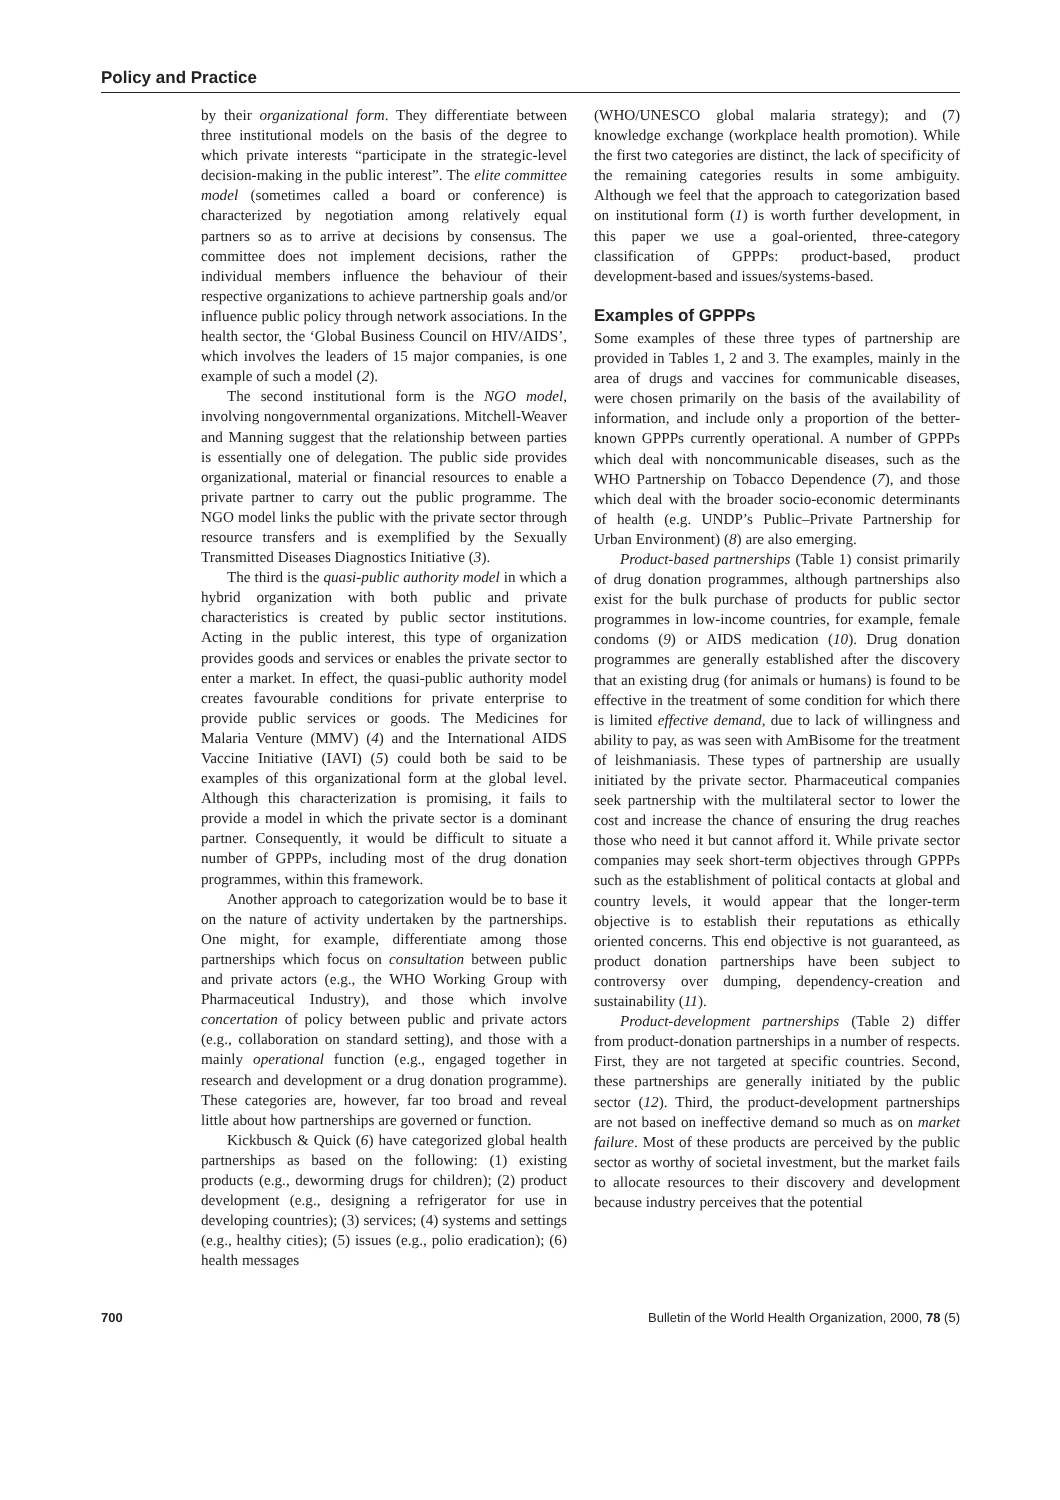Policy and Practice
by their organizational form. They differentiate between three institutional models on the basis of the degree to which private interests “participate in the strategic-level decision-making in the public interest”. The elite committee model (sometimes called a board or conference) is characterized by negotiation among relatively equal partners so as to arrive at decisions by consensus. The committee does not implement decisions, rather the individual members influence the behaviour of their respective organizations to achieve partnership goals and/or influence public policy through network associations. In the health sector, the ‘Global Business Council on HIV/AIDS’, which involves the leaders of 15 major companies, is one example of such a model (2).
The second institutional form is the NGO model, involving nongovernmental organizations. Mitchell-Weaver and Manning suggest that the relationship between parties is essentially one of delegation. The public side provides organizational, material or financial resources to enable a private partner to carry out the public programme. The NGO model links the public with the private sector through resource transfers and is exemplified by the Sexually Transmitted Diseases Diagnostics Initiative (3).
The third is the quasi-public authority model in which a hybrid organization with both public and private characteristics is created by public sector institutions. Acting in the public interest, this type of organization provides goods and services or enables the private sector to enter a market. In effect, the quasi-public authority model creates favourable conditions for private enterprise to provide public services or goods. The Medicines for Malaria Venture (MMV) (4) and the International AIDS Vaccine Initiative (IAVI) (5) could both be said to be examples of this organizational form at the global level. Although this characterization is promising, it fails to provide a model in which the private sector is a dominant partner. Consequently, it would be difficult to situate a number of GPPPs, including most of the drug donation programmes, within this framework.
Another approach to categorization would be to base it on the nature of activity undertaken by the partnerships. One might, for example, differentiate among those partnerships which focus on consultation between public and private actors (e.g., the WHO Working Group with Pharmaceutical Industry), and those which involve concertation of policy between public and private actors (e.g., collaboration on standard setting), and those with a mainly operational function (e.g., engaged together in research and development or a drug donation programme). These categories are, however, far too broad and reveal little about how partnerships are governed or function.
Kickbusch & Quick (6) have categorized global health partnerships as based on the following: (1) existing products (e.g., deworming drugs for children); (2) product development (e.g., designing a refrigerator for use in developing countries); (3) services; (4) systems and settings (e.g., healthy cities); (5) issues (e.g., polio eradication); (6) health messages
(WHO/UNESCO global malaria strategy); and (7) knowledge exchange (workplace health promotion). While the first two categories are distinct, the lack of specificity of the remaining categories results in some ambiguity. Although we feel that the approach to categorization based on institutional form (1) is worth further development, in this paper we use a goal-oriented, three-category classification of GPPPs: product-based, product development-based and issues/systems-based.
Examples of GPPPs
Some examples of these three types of partnership are provided in Tables 1, 2 and 3. The examples, mainly in the area of drugs and vaccines for communicable diseases, were chosen primarily on the basis of the availability of information, and include only a proportion of the better-known GPPPs currently operational. A number of GPPPs which deal with noncommunicable diseases, such as the WHO Partnership on Tobacco Dependence (7), and those which deal with the broader socio-economic determinants of health (e.g. UNDP’s Public–Private Partnership for Urban Environment) (8) are also emerging.
Product-based partnerships (Table 1) consist primarily of drug donation programmes, although partnerships also exist for the bulk purchase of products for public sector programmes in low-income countries, for example, female condoms (9) or AIDS medication (10). Drug donation programmes are generally established after the discovery that an existing drug (for animals or humans) is found to be effective in the treatment of some condition for which there is limited effective demand, due to lack of willingness and ability to pay, as was seen with AmBisome for the treatment of leishmaniasis. These types of partnership are usually initiated by the private sector. Pharmaceutical companies seek partnership with the multilateral sector to lower the cost and increase the chance of ensuring the drug reaches those who need it but cannot afford it. While private sector companies may seek short-term objectives through GPPPs such as the establishment of political contacts at global and country levels, it would appear that the longer-term objective is to establish their reputations as ethically oriented concerns. This end objective is not guaranteed, as product donation partnerships have been subject to controversy over dumping, dependency-creation and sustainability (11).
Product-development partnerships (Table 2) differ from product-donation partnerships in a number of respects. First, they are not targeted at specific countries. Second, these partnerships are generally initiated by the public sector (12). Third, the product-development partnerships are not based on ineffective demand so much as on market failure. Most of these products are perceived by the public sector as worthy of societal investment, but the market fails to allocate resources to their discovery and development because industry perceives that the potential
700 Bulletin of the World Health Organization, 2000, 78 (5)